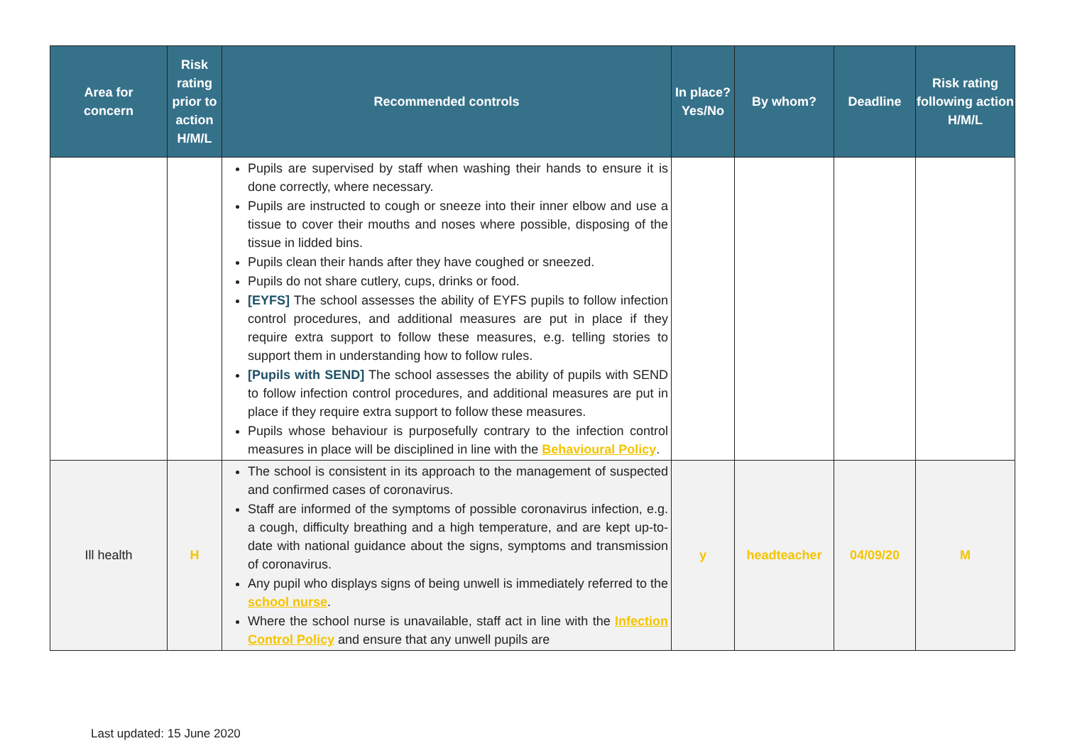| Area for concern | Risk rating prior to action H/M/L | Recommended controls | In place? Yes/No | By whom? | Deadline | Risk rating following action H/M/L |
| --- | --- | --- | --- | --- | --- | --- |
| | | Pupils are supervised by staff when washing their hands to ensure it is done correctly, where necessary. Pupils are instructed to cough or sneeze into their inner elbow and use a tissue to cover their mouths and noses where possible, disposing of the tissue in lidded bins. Pupils clean their hands after they have coughed or sneezed. Pupils do not share cutlery, cups, drinks or food. [EYFS] The school assesses the ability of EYFS pupils to follow infection control procedures, and additional measures are put in place if they require extra support to follow these measures, e.g. telling stories to support them in understanding how to follow rules. [Pupils with SEND] The school assesses the ability of pupils with SEND to follow infection control procedures, and additional measures are put in place if they require extra support to follow these measures. Pupils whose behaviour is purposefully contrary to the infection control measures in place will be disciplined in line with the Behavioural Policy . | | | | |
| Ill health | H | The school is consistent in its approach to the management of suspected and confirmed cases of coronavirus. Staff are informed of the symptoms of possible coronavirus infection, e.g. a cough, difficulty breathing and a high temperature, and are kept up-to-date with national guidance about the signs, symptoms and transmission of coronavirus. Any pupil who displays signs of being unwell is immediately referred to the school nurse . Where the school nurse is unavailable, staff act in line with the Infection Control Policy and ensure that any unwell pupils are | y | headteacher | 04/09/20 | M |
Last updated: 15 June 2020